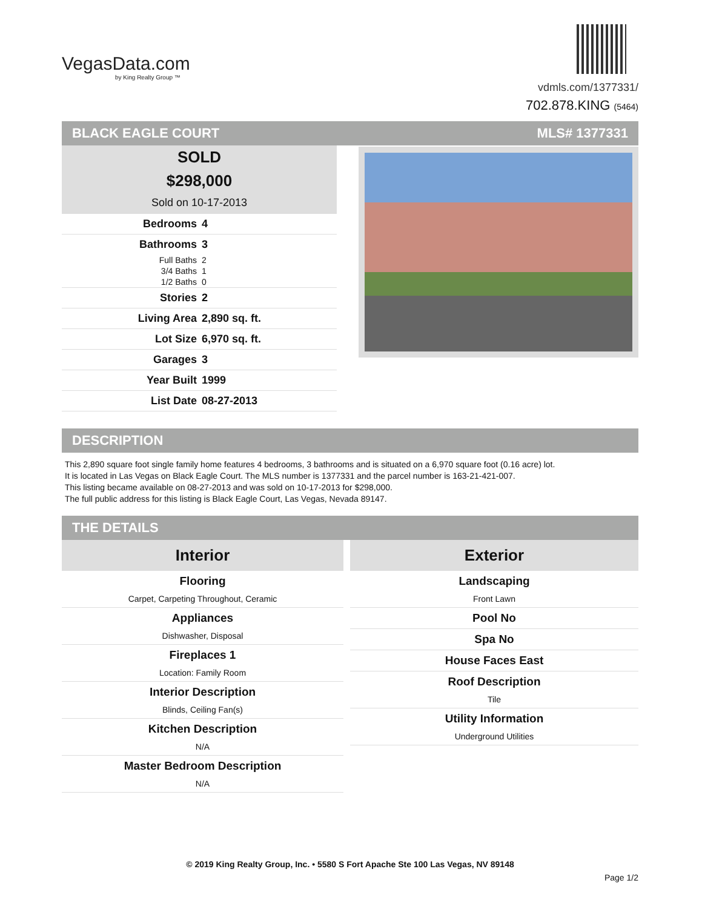VegasData.com
by King Realty Group ™
vdmls.com/1377331/
702.878.KING (5464)
BLACK EAGLE COURT MLS# 1377331
SOLD
$298,000
Sold on 10-17-2013
| Bedrooms | 4 |
| Bathrooms | 3 |
| Full Baths | 2 |
| 3/4 Baths | 1 |
| 1/2 Baths | 0 |
| Stories | 2 |
| Living Area | 2,890 sq. ft. |
| Lot Size | 6,970 sq. ft. |
| Garages | 3 |
| Year Built | 1999 |
| List Date | 08-27-2013 |
DESCRIPTION
This 2,890 square foot single family home features 4 bedrooms, 3 bathrooms and is situated on a 6,970 square foot (0.16 acre) lot.
It is located in Las Vegas on Black Eagle Court. The MLS number is 1377331 and the parcel number is 163-21-421-007.
This listing became available on 08-27-2013 and was sold on 10-17-2013 for $298,000.
The full public address for this listing is Black Eagle Court, Las Vegas, Nevada 89147.
THE DETAILS
Interior
Flooring
Carpet, Carpeting Throughout, Ceramic
Appliances
Dishwasher, Disposal
Fireplaces 1
Location: Family Room
Interior Description
Blinds, Ceiling Fan(s)
Kitchen Description
N/A
Master Bedroom Description
N/A
Exterior
Landscaping
Front Lawn
Pool No
Spa No
House Faces East
Roof Description
Tile
Utility Information
Underground Utilities
© 2019 King Realty Group, Inc. • 5580 S Fort Apache Ste 100 Las Vegas, NV 89148
Page 1/2